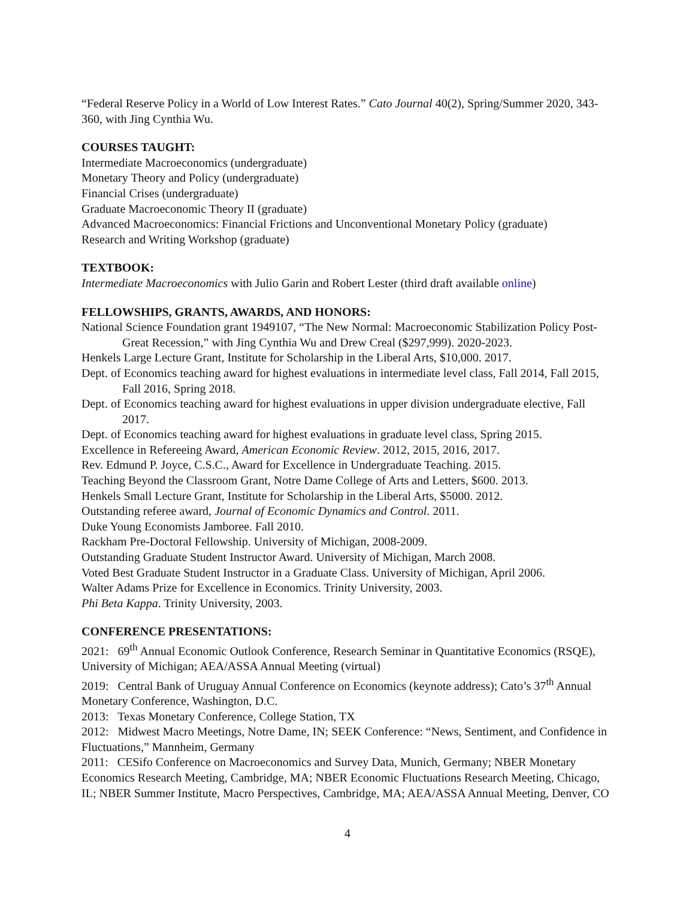“Federal Reserve Policy in a World of Low Interest Rates.” Cato Journal 40(2), Spring/Summer 2020, 343-360, with Jing Cynthia Wu.
COURSES TAUGHT:
Intermediate Macroeconomics (undergraduate)
Monetary Theory and Policy (undergraduate)
Financial Crises (undergraduate)
Graduate Macroeconomic Theory II (graduate)
Advanced Macroeconomics: Financial Frictions and Unconventional Monetary Policy (graduate)
Research and Writing Workshop (graduate)
TEXTBOOK:
Intermediate Macroeconomics with Julio Garin and Robert Lester (third draft available online)
FELLOWSHIPS, GRANTS, AWARDS, AND HONORS:
National Science Foundation grant 1949107, “The New Normal: Macroeconomic Stabilization Policy Post-Great Recession,” with Jing Cynthia Wu and Drew Creal ($297,999). 2020-2023.
Henkels Large Lecture Grant, Institute for Scholarship in the Liberal Arts, $10,000. 2017.
Dept. of Economics teaching award for highest evaluations in intermediate level class, Fall 2014, Fall 2015, Fall 2016, Spring 2018.
Dept. of Economics teaching award for highest evaluations in upper division undergraduate elective, Fall 2017.
Dept. of Economics teaching award for highest evaluations in graduate level class, Spring 2015.
Excellence in Refereeing Award, American Economic Review. 2012, 2015, 2016, 2017.
Rev. Edmund P. Joyce, C.S.C., Award for Excellence in Undergraduate Teaching. 2015.
Teaching Beyond the Classroom Grant, Notre Dame College of Arts and Letters, $600. 2013.
Henkels Small Lecture Grant, Institute for Scholarship in the Liberal Arts, $5000. 2012.
Outstanding referee award, Journal of Economic Dynamics and Control. 2011.
Duke Young Economists Jamboree. Fall 2010.
Rackham Pre-Doctoral Fellowship. University of Michigan, 2008-2009.
Outstanding Graduate Student Instructor Award. University of Michigan, March 2008.
Voted Best Graduate Student Instructor in a Graduate Class. University of Michigan, April 2006.
Walter Adams Prize for Excellence in Economics. Trinity University, 2003.
Phi Beta Kappa. Trinity University, 2003.
CONFERENCE PRESENTATIONS:
2021: 69<sup>th</sup> Annual Economic Outlook Conference, Research Seminar in Quantitative Economics (RSQE), University of Michigan; AEA/ASSA Annual Meeting (virtual)
2019: Central Bank of Uruguay Annual Conference on Economics (keynote address); Cato’s 37<sup>th</sup> Annual Monetary Conference, Washington, D.C.
2013: Texas Monetary Conference, College Station, TX
2012: Midwest Macro Meetings, Notre Dame, IN; SEEK Conference: “News, Sentiment, and Confidence in Fluctuations,” Mannheim, Germany
2011: CESifo Conference on Macroeconomics and Survey Data, Munich, Germany; NBER Monetary Economics Research Meeting, Cambridge, MA; NBER Economic Fluctuations Research Meeting, Chicago, IL; NBER Summer Institute, Macro Perspectives, Cambridge, MA; AEA/ASSA Annual Meeting, Denver, CO
4